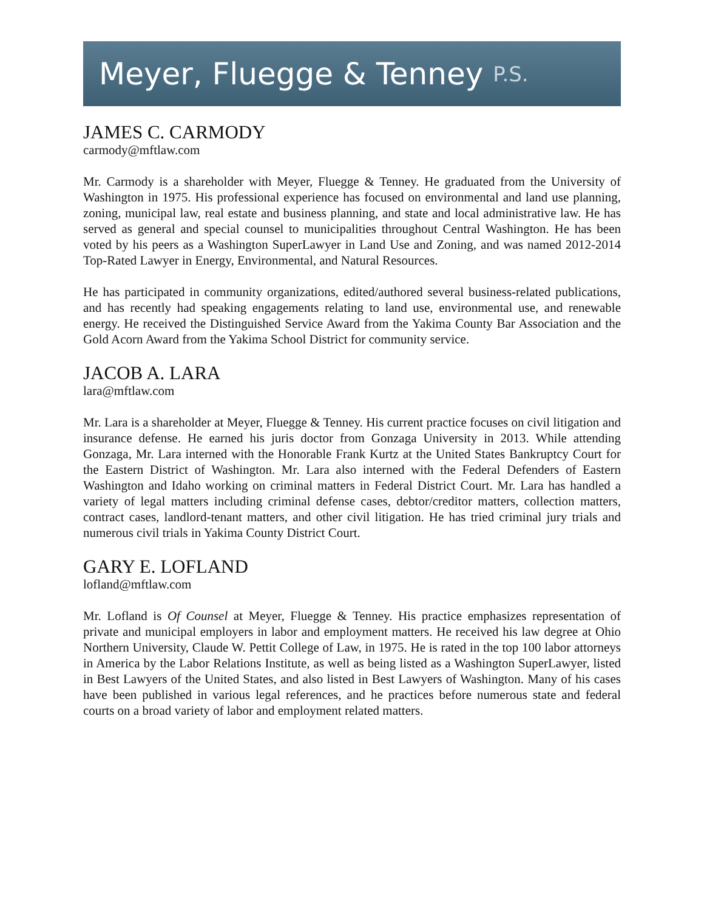Meyer, Fluegge & Tenney P.S.
JAMES C. CARMODY
carmody@mftlaw.com
Mr. Carmody is a shareholder with Meyer, Fluegge & Tenney. He graduated from the University of Washington in 1975. His professional experience has focused on environmental and land use planning, zoning, municipal law, real estate and business planning, and state and local administrative law. He has served as general and special counsel to municipalities throughout Central Washington. He has been voted by his peers as a Washington SuperLawyer in Land Use and Zoning, and was named 2012-2014 Top-Rated Lawyer in Energy, Environmental, and Natural Resources.
He has participated in community organizations, edited/authored several business-related publications, and has recently had speaking engagements relating to land use, environmental use, and renewable energy. He received the Distinguished Service Award from the Yakima County Bar Association and the Gold Acorn Award from the Yakima School District for community service.
JACOB A. LARA
lara@mftlaw.com
Mr. Lara is a shareholder at Meyer, Fluegge & Tenney. His current practice focuses on civil litigation and insurance defense. He earned his juris doctor from Gonzaga University in 2013. While attending Gonzaga, Mr. Lara interned with the Honorable Frank Kurtz at the United States Bankruptcy Court for the Eastern District of Washington. Mr. Lara also interned with the Federal Defenders of Eastern Washington and Idaho working on criminal matters in Federal District Court. Mr. Lara has handled a variety of legal matters including criminal defense cases, debtor/creditor matters, collection matters, contract cases, landlord-tenant matters, and other civil litigation. He has tried criminal jury trials and numerous civil trials in Yakima County District Court.
GARY E. LOFLAND
lofland@mftlaw.com
Mr. Lofland is Of Counsel at Meyer, Fluegge & Tenney. His practice emphasizes representation of private and municipal employers in labor and employment matters. He received his law degree at Ohio Northern University, Claude W. Pettit College of Law, in 1975. He is rated in the top 100 labor attorneys in America by the Labor Relations Institute, as well as being listed as a Washington SuperLawyer, listed in Best Lawyers of the United States, and also listed in Best Lawyers of Washington. Many of his cases have been published in various legal references, and he practices before numerous state and federal courts on a broad variety of labor and employment related matters.